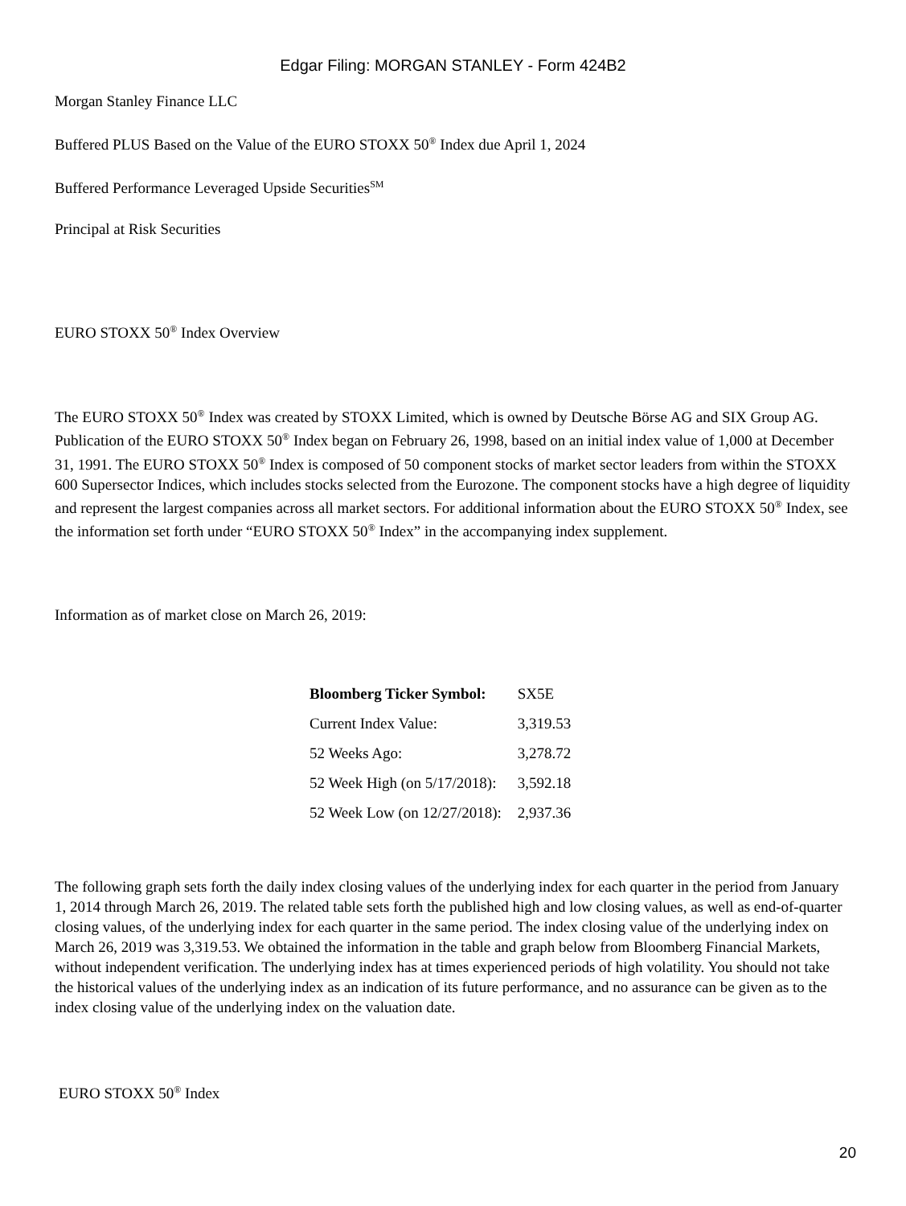Edgar Filing: MORGAN STANLEY - Form 424B2
Morgan Stanley Finance LLC
Buffered PLUS Based on the Value of the EURO STOXX 50<sup>®</sup> Index due April 1, 2024
Buffered Performance Leveraged Upside Securities<sup>SM</sup>
Principal at Risk Securities
EURO STOXX 50<sup>®</sup> Index Overview
The EURO STOXX 50<sup>®</sup> Index was created by STOXX Limited, which is owned by Deutsche Börse AG and SIX Group AG. Publication of the EURO STOXX 50<sup>®</sup> Index began on February 26, 1998, based on an initial index value of 1,000 at December 31, 1991. The EURO STOXX 50<sup>®</sup> Index is composed of 50 component stocks of market sector leaders from within the STOXX 600 Supersector Indices, which includes stocks selected from the Eurozone. The component stocks have a high degree of liquidity and represent the largest companies across all market sectors. For additional information about the EURO STOXX 50<sup>®</sup> Index, see the information set forth under “EURO STOXX 50<sup>®</sup> Index” in the accompanying index supplement.
Information as of market close on March 26, 2019:
| Bloomberg Ticker Symbol: | SX5E |
| Current Index Value: | 3,319.53 |
| 52 Weeks Ago: | 3,278.72 |
| 52 Week High (on 5/17/2018): | 3,592.18 |
| 52 Week Low (on 12/27/2018): | 2,937.36 |
The following graph sets forth the daily index closing values of the underlying index for each quarter in the period from January 1, 2014 through March 26, 2019. The related table sets forth the published high and low closing values, as well as end-of-quarter closing values, of the underlying index for each quarter in the same period. The index closing value of the underlying index on March 26, 2019 was 3,319.53. We obtained the information in the table and graph below from Bloomberg Financial Markets, without independent verification. The underlying index has at times experienced periods of high volatility. You should not take the historical values of the underlying index as an indication of its future performance, and no assurance can be given as to the index closing value of the underlying index on the valuation date.
EURO STOXX 50<sup>®</sup> Index
20